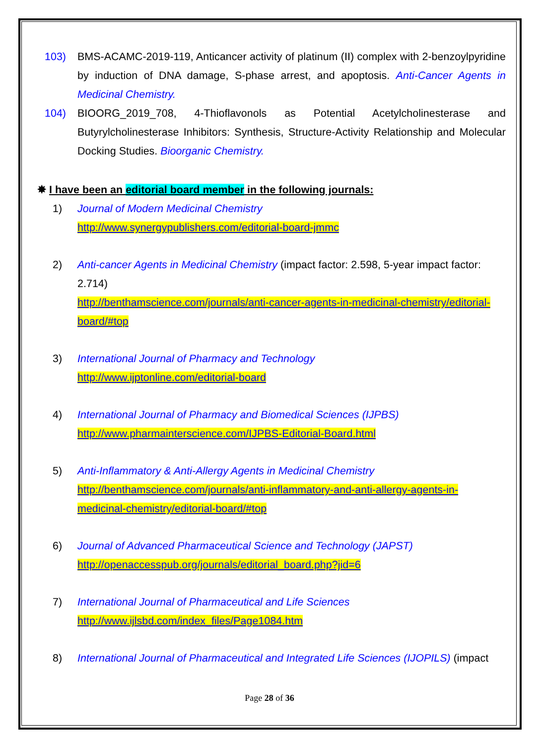103) BMS-ACAMC-2019-119, Anticancer activity of platinum (II) complex with 2-benzoylpyridine by induction of DNA damage, S-phase arrest, and apoptosis. Anti-Cancer Agents in Medicinal Chemistry.
104) BIOORG_2019_708, 4-Thioflavonols as Potential Acetylcholinesterase and Butyrylcholinesterase Inhibitors: Synthesis, Structure-Activity Relationship and Molecular Docking Studies. Bioorganic Chemistry.
✸ I have been an editorial board member in the following journals:
1) Journal of Modern Medicinal Chemistry
http://www.synergypublishers.com/editorial-board-jmmc
2) Anti-cancer Agents in Medicinal Chemistry (impact factor: 2.598, 5-year impact factor: 2.714)
http://benthamscience.com/journals/anti-cancer-agents-in-medicinal-chemistry/editorial-board/#top
3) International Journal of Pharmacy and Technology
http://www.ijptonline.com/editorial-board
4) International Journal of Pharmacy and Biomedical Sciences (IJPBS)
http://www.pharmainterscience.com/IJPBS-Editorial-Board.html
5) Anti-Inflammatory & Anti-Allergy Agents in Medicinal Chemistry
http://benthamscience.com/journals/anti-inflammatory-and-anti-allergy-agents-in-medicinal-chemistry/editorial-board/#top
6) Journal of Advanced Pharmaceutical Science and Technology (JAPST)
http://openaccesspub.org/journals/editorial_board.php?jid=6
7) International Journal of Pharmaceutical and Life Sciences
http://www.ijlsbd.com/index_files/Page1084.htm
8) International Journal of Pharmaceutical and Integrated Life Sciences (IJOPILS) (impact
Page 28 of 36